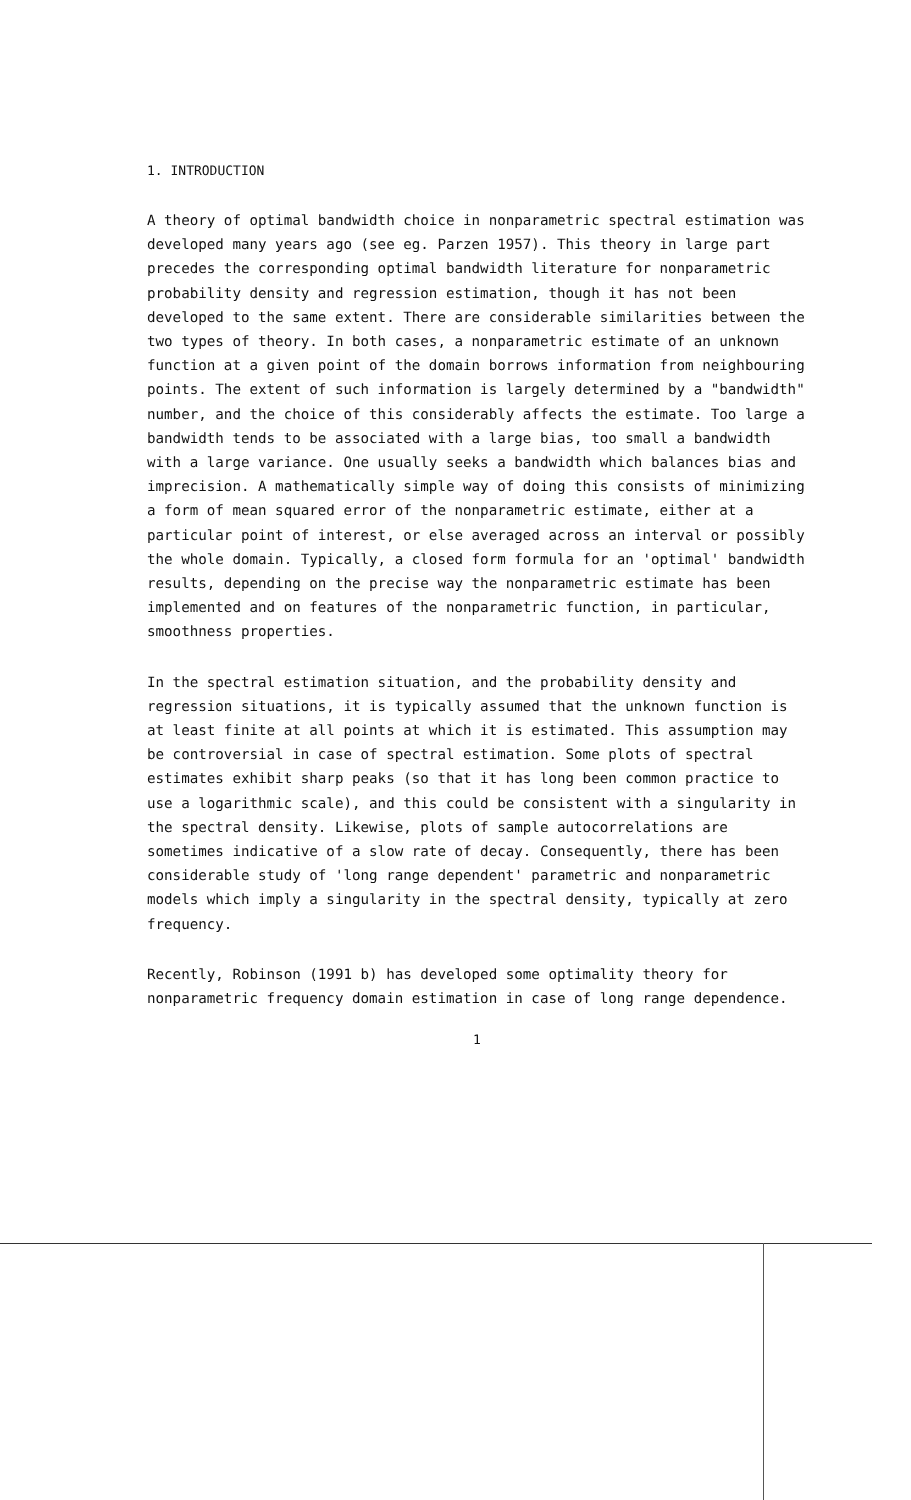1. INTRODUCTION
A theory of optimal bandwidth choice in nonparametric spectral estimation was developed many years ago (see eg. Parzen 1957). This theory in large part precedes the corresponding optimal bandwidth literature for nonparametric probability density and regression estimation, though it has not been developed to the same extent. There are considerable similarities between the two types of theory. In both cases, a nonparametric estimate of an unknown function at a given point of the domain borrows information from neighbouring points. The extent of such information is largely determined by a "bandwidth" number, and the choice of this considerably affects the estimate. Too large a bandwidth tends to be associated with a large bias, too small a bandwidth with a large variance. One usually seeks a bandwidth which balances bias and imprecision. A mathematically simple way of doing this consists of minimizing a form of mean squared error of the nonparametric estimate, either at a particular point of interest, or else averaged across an interval or possibly the whole domain. Typically, a closed form formula for an 'optimal' bandwidth results, depending on the precise way the nonparametric estimate has been implemented and on features of the nonparametric function, in particular, smoothness properties.
In the spectral estimation situation, and the probability density and regression situations, it is typically assumed that the unknown function is at least finite at all points at which it is estimated. This assumption may be controversial in case of spectral estimation. Some plots of spectral estimates exhibit sharp peaks (so that it has long been common practice to use a logarithmic scale), and this could be consistent with a singularity in the spectral density. Likewise, plots of sample autocorrelations are sometimes indicative of a slow rate of decay. Consequently, there has been considerable study of 'long range dependent' parametric and nonparametric models which imply a singularity in the spectral density, typically at zero frequency.
Recently, Robinson (1991 b) has developed some optimality theory for nonparametric frequency domain estimation in case of long range dependence.
1